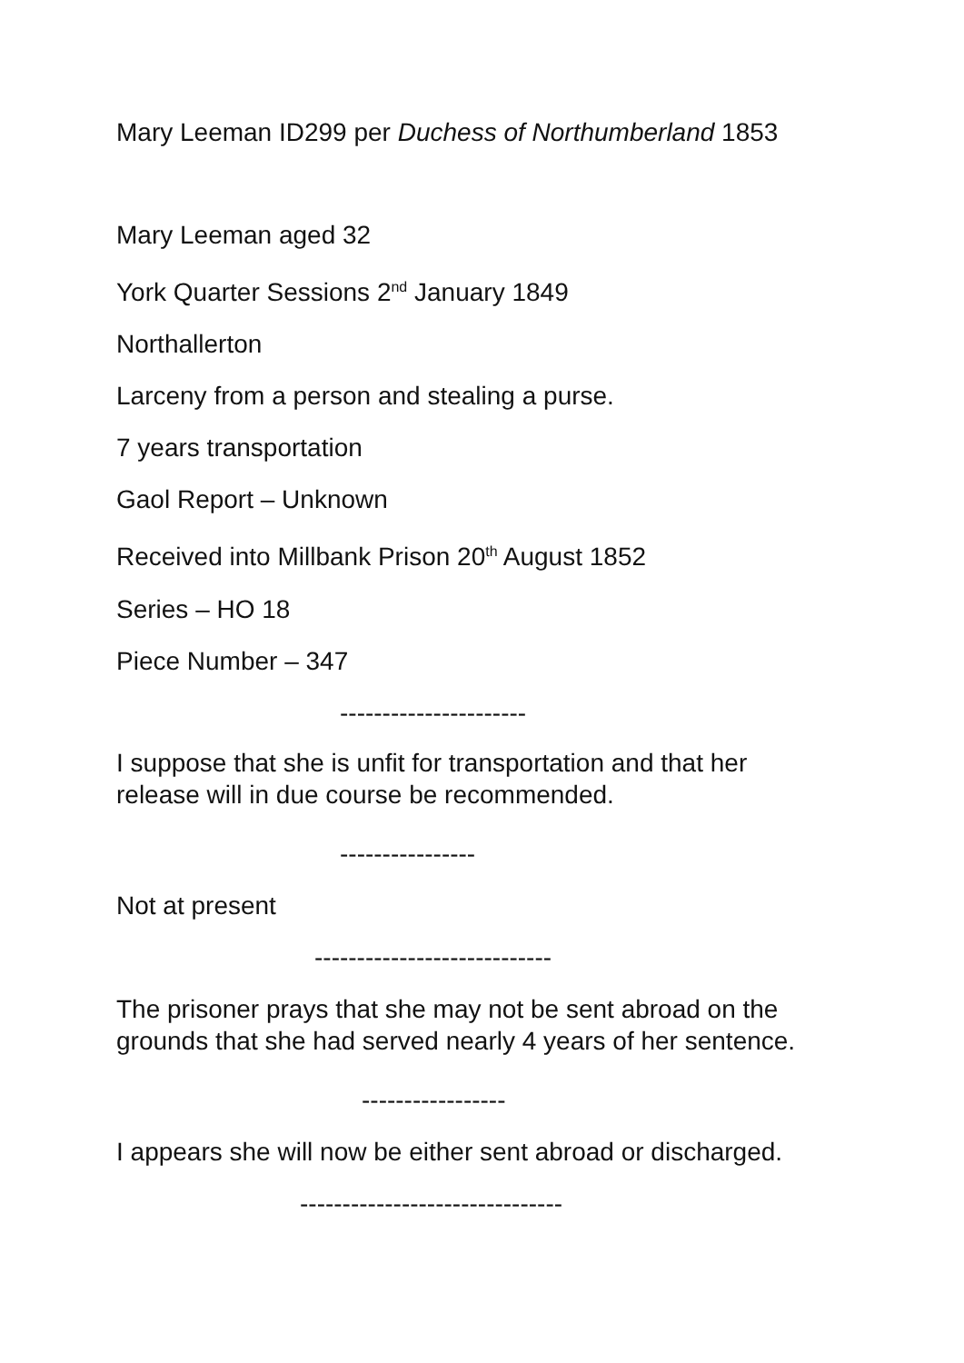Mary Leeman ID299 per Duchess of Northumberland 1853
Mary Leeman aged 32
York Quarter Sessions 2<sup>nd</sup> January 1849
Northallerton
Larceny from a person and stealing a purse.
7 years transportation
Gaol Report – Unknown
Received into Millbank Prison 20<sup>th</sup> August 1852
Series – HO 18
Piece Number – 347
----------------------
I suppose that she is unfit for transportation and that her release will in due course be recommended.
----------------
Not at present
----------------------------
The prisoner prays that she may not be sent abroad on the grounds that she had served nearly 4 years of her sentence.
-----------------
I appears she will now be either sent abroad or discharged.
-------------------------------